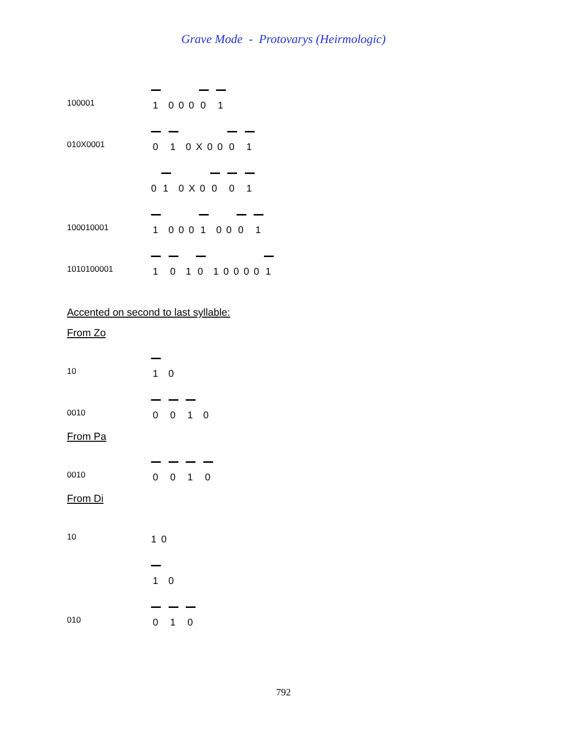Grave Mode - Protovarys (Heirmologic)
100001
1 0 0 0 0 1
010X0001
0 1 0 X 0 0 0 1
0 1 0 X 0 0 0 1
100010001
1 0 0 0 1 0 0 0 1
1010100001
1 0 1 0 1 0 0 0 0 1
Accented on second to last syllable:
From Zo
10
1 0
0010
0 0 1 0
From Pa
0010
0 0 1 0
From Di
10
1 0
1 0
010
0 1 0
792